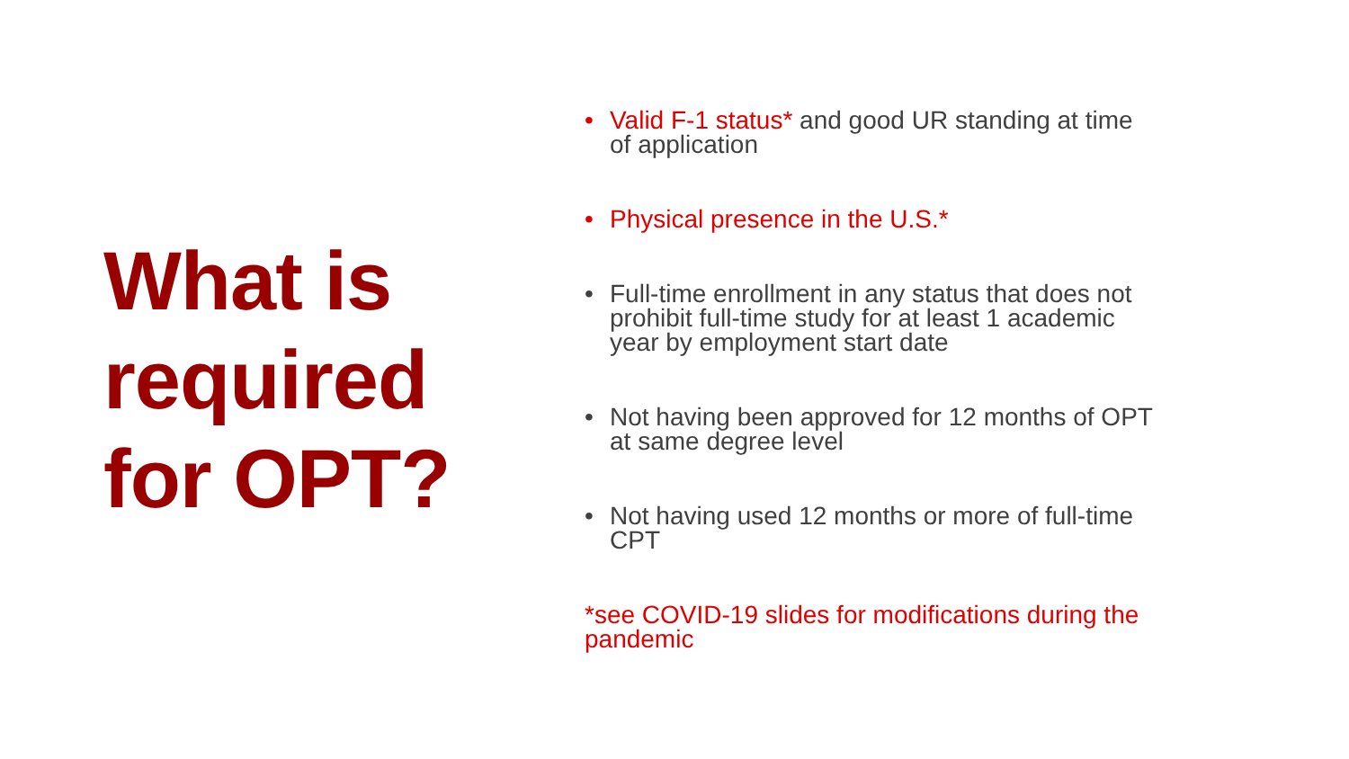What is
required
for OPT?
• Valid F-1 status* and good UR standing at time of application
• Physical presence in the U.S.*
• Full-time enrollment in any status that does not prohibit full-time study for at least 1 academic year by employment start date
• Not having been approved for 12 months of OPT at same degree level
• Not having used 12 months or more of full-time CPT
*see COVID-19 slides for modifications during the pandemic